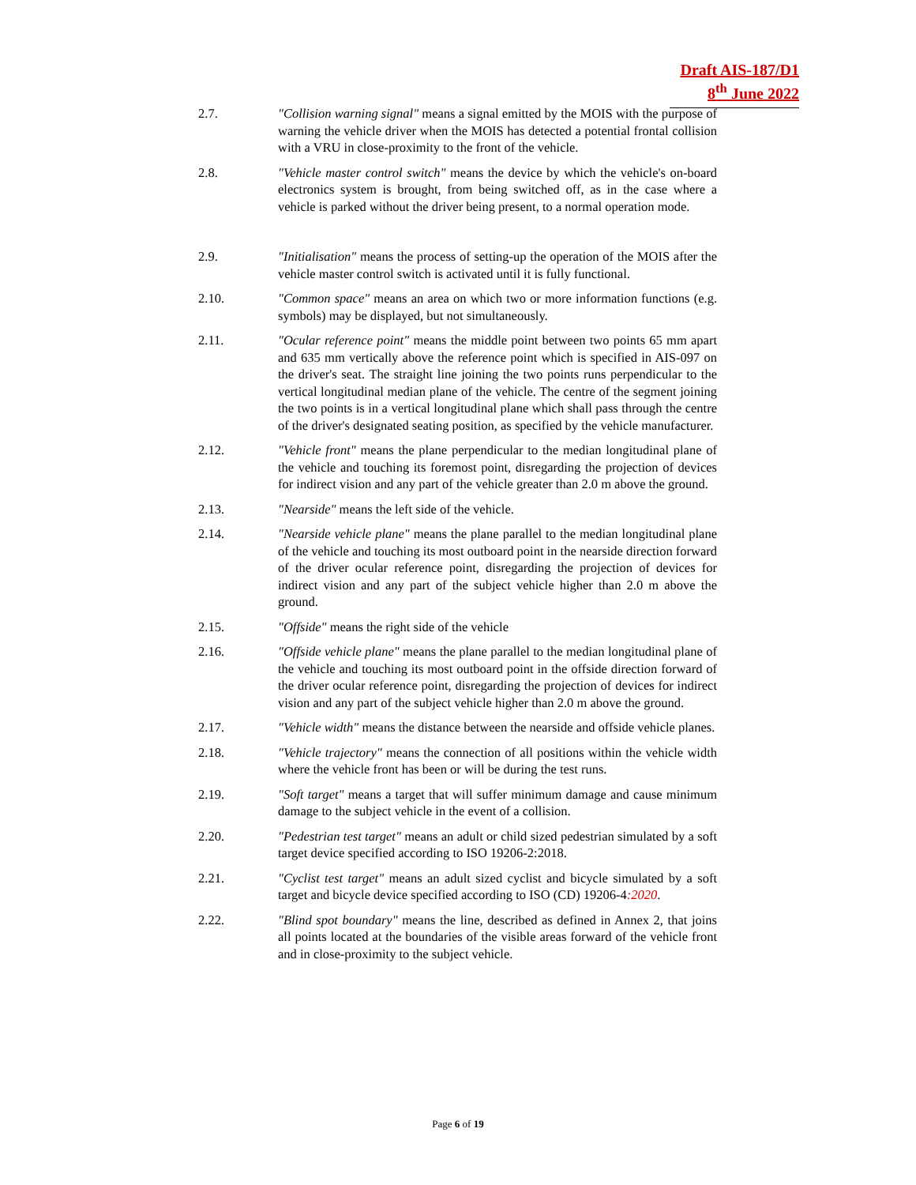Draft AIS-187/D1
8<sup>th</sup> June 2022
2.7. "Collision warning signal" means a signal emitted by the MOIS with the purpose of warning the vehicle driver when the MOIS has detected a potential frontal collision with a VRU in close-proximity to the front of the vehicle.
2.8. "Vehicle master control switch" means the device by which the vehicle's on-board electronics system is brought, from being switched off, as in the case where a vehicle is parked without the driver being present, to a normal operation mode.
2.9. "Initialisation" means the process of setting-up the operation of the MOIS after the vehicle master control switch is activated until it is fully functional.
2.10. "Common space" means an area on which two or more information functions (e.g. symbols) may be displayed, but not simultaneously.
2.11. "Ocular reference point" means the middle point between two points 65 mm apart and 635 mm vertically above the reference point which is specified in AIS-097 on the driver's seat. The straight line joining the two points runs perpendicular to the vertical longitudinal median plane of the vehicle. The centre of the segment joining the two points is in a vertical longitudinal plane which shall pass through the centre of the driver's designated seating position, as specified by the vehicle manufacturer.
2.12. "Vehicle front" means the plane perpendicular to the median longitudinal plane of the vehicle and touching its foremost point, disregarding the projection of devices for indirect vision and any part of the vehicle greater than 2.0 m above the ground.
2.13. "Nearside" means the left side of the vehicle.
2.14. "Nearside vehicle plane" means the plane parallel to the median longitudinal plane of the vehicle and touching its most outboard point in the nearside direction forward of the driver ocular reference point, disregarding the projection of devices for indirect vision and any part of the subject vehicle higher than 2.0 m above the ground.
2.15. "Offside" means the right side of the vehicle
2.16. "Offside vehicle plane" means the plane parallel to the median longitudinal plane of the vehicle and touching its most outboard point in the offside direction forward of the driver ocular reference point, disregarding the projection of devices for indirect vision and any part of the subject vehicle higher than 2.0 m above the ground.
2.17. "Vehicle width" means the distance between the nearside and offside vehicle planes.
2.18. "Vehicle trajectory" means the connection of all positions within the vehicle width where the vehicle front has been or will be during the test runs.
2.19. "Soft target" means a target that will suffer minimum damage and cause minimum damage to the subject vehicle in the event of a collision.
2.20. "Pedestrian test target" means an adult or child sized pedestrian simulated by a soft target device specified according to ISO 19206-2:2018.
2.21. "Cyclist test target" means an adult sized cyclist and bicycle simulated by a soft target and bicycle device specified according to ISO (CD) 19206-4:2020.
2.22. "Blind spot boundary" means the line, described as defined in Annex 2, that joins all points located at the boundaries of the visible areas forward of the vehicle front and in close-proximity to the subject vehicle.
Page 6 of 19